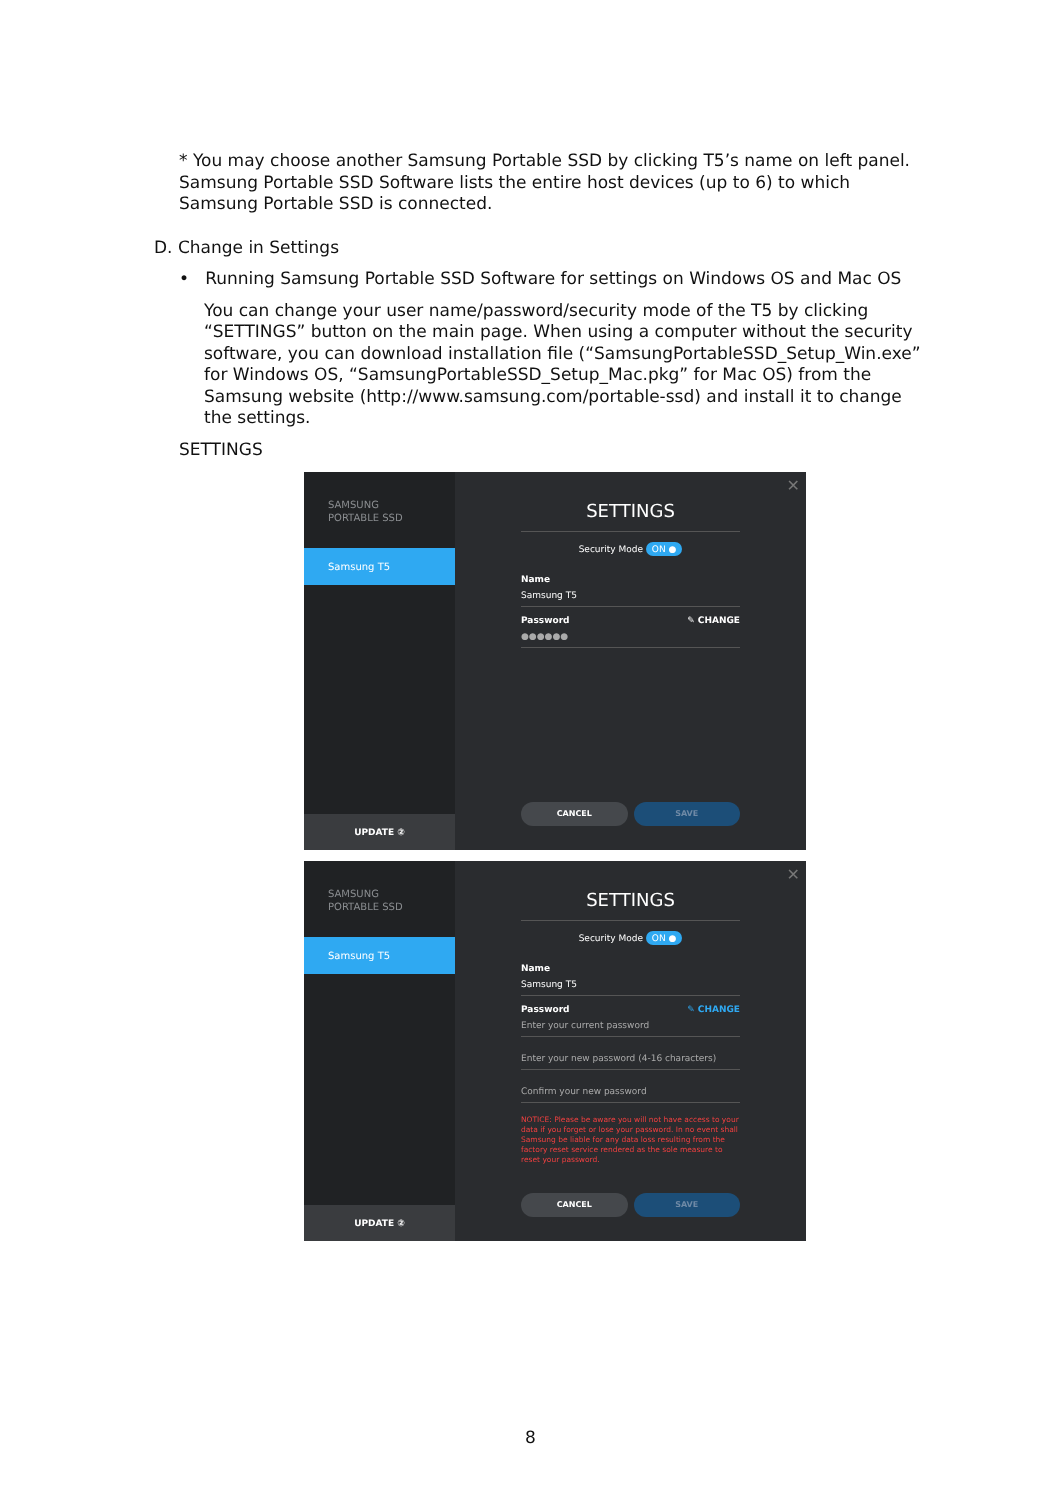* You may choose another Samsung Portable SSD by clicking T5’s name on left panel. Samsung Portable SSD Software lists the entire host devices (up to 6) to which Samsung Portable SSD is connected.
D. Change in Settings
• Running Samsung Portable SSD Software for settings on Windows OS and Mac OS
You can change your user name/password/security mode of the T5 by clicking “SETTINGS” button on the main page. When using a computer without the security software, you can download installation file (“SamsungPortableSSD_Setup_Win.exe” for Windows OS, “SamsungPortableSSD_Setup_Mac.pkg” for Mac OS) from the Samsung website (http://www.samsung.com/portable-ssd) and install it to change the settings.
SETTINGS
SAMSUNG
PORTABLE SSD
Samsung T5
UPDATE ②
✕
SETTINGS
Security Mode ON ●
Name
Samsung T5
Password ✎ CHANGE
●●●●●●
CANCEL SAVE
SAMSUNG
PORTABLE SSD
Samsung T5
UPDATE ②
✕
SETTINGS
Security Mode ON ●
Name
Samsung T5
Password ✎ CHANGE
Enter your current password
Enter your new password (4-16 characters)
Confirm your new password
NOTICE: Please be aware you will not have access to your data if you forget or lose your password. In no event shall Samsung be liable for any data loss resulting from the factory reset service rendered as the sole measure to reset your password.
CANCEL SAVE
8